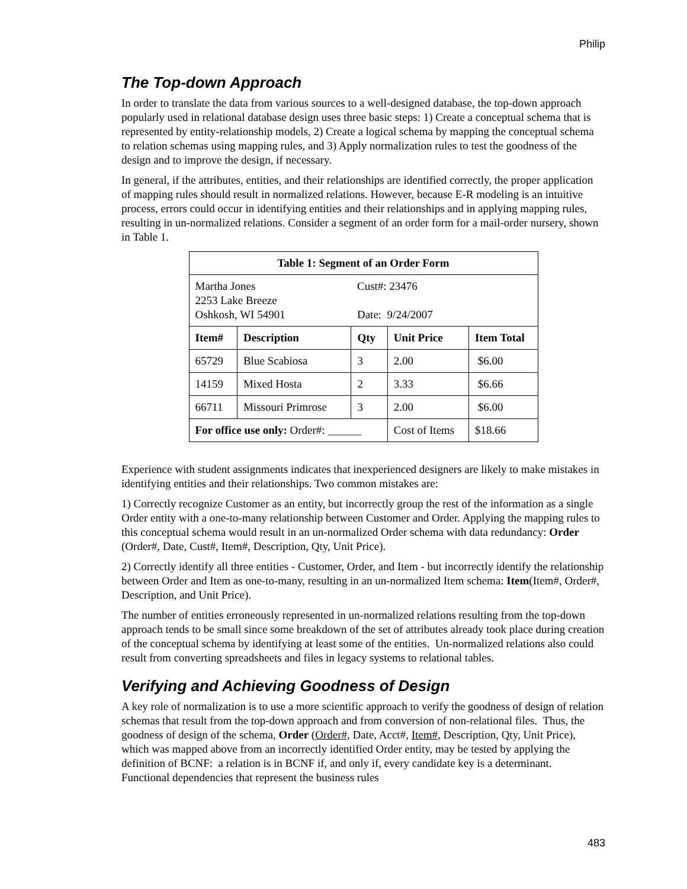Philip
The Top-down Approach
In order to translate the data from various sources to a well-designed database, the top-down approach popularly used in relational database design uses three basic steps: 1) Create a conceptual schema that is represented by entity-relationship models, 2) Create a logical schema by mapping the conceptual schema to relation schemas using mapping rules, and 3) Apply normalization rules to test the goodness of the design and to improve the design, if necessary.
In general, if the attributes, entities, and their relationships are identified correctly, the proper application of mapping rules should result in normalized relations. However, because E-R modeling is an intuitive process, errors could occur in identifying entities and their relationships and in applying mapping rules, resulting in un-normalized relations. Consider a segment of an order form for a mail-order nursery, shown in Table 1.
| Table 1: Segment of an Order Form | | | | |
| --- | --- | --- | --- | --- |
| Martha Jones 2253 Lake Breeze Oshkosh, WI 54901 | | Cust#: 23476 Date: 9/24/2007 | | |
| Item# | Description | Qty | Unit Price | Item Total |
| 65729 | Blue Scabiosa | 3 | 2.00 | $6.00 |
| 14159 | Mixed Hosta | 2 | 3.33 | $6.66 |
| 66711 | Missouri Primrose | 3 | 2.00 | $6.00 |
| For office use only: Order#: ______ | | | Cost of Items | $18.66 |
Experience with student assignments indicates that inexperienced designers are likely to make mistakes in identifying entities and their relationships. Two common mistakes are:
1) Correctly recognize Customer as an entity, but incorrectly group the rest of the information as a single Order entity with a one-to-many relationship between Customer and Order. Applying the mapping rules to this conceptual schema would result in an un-normalized Order schema with data redundancy: Order (Order#, Date, Cust#, Item#, Description, Qty, Unit Price).
2) Correctly identify all three entities - Customer, Order, and Item - but incorrectly identify the relationship between Order and Item as one-to-many, resulting in an un-normalized Item schema: Item(Item#, Order#, Description, and Unit Price).
The number of entities erroneously represented in un-normalized relations resulting from the top-down approach tends to be small since some breakdown of the set of attributes already took place during creation of the conceptual schema by identifying at least some of the entities. Un-normalized relations also could result from converting spreadsheets and files in legacy systems to relational tables.
Verifying and Achieving Goodness of Design
A key role of normalization is to use a more scientific approach to verify the goodness of design of relation schemas that result from the top-down approach and from conversion of non-relational files. Thus, the goodness of design of the schema, Order (Order#, Date, Acct#, Item#, Description, Qty, Unit Price), which was mapped above from an incorrectly identified Order entity, may be tested by applying the definition of BCNF: a relation is in BCNF if, and only if, every candidate key is a determinant. Functional dependencies that represent the business rules
483